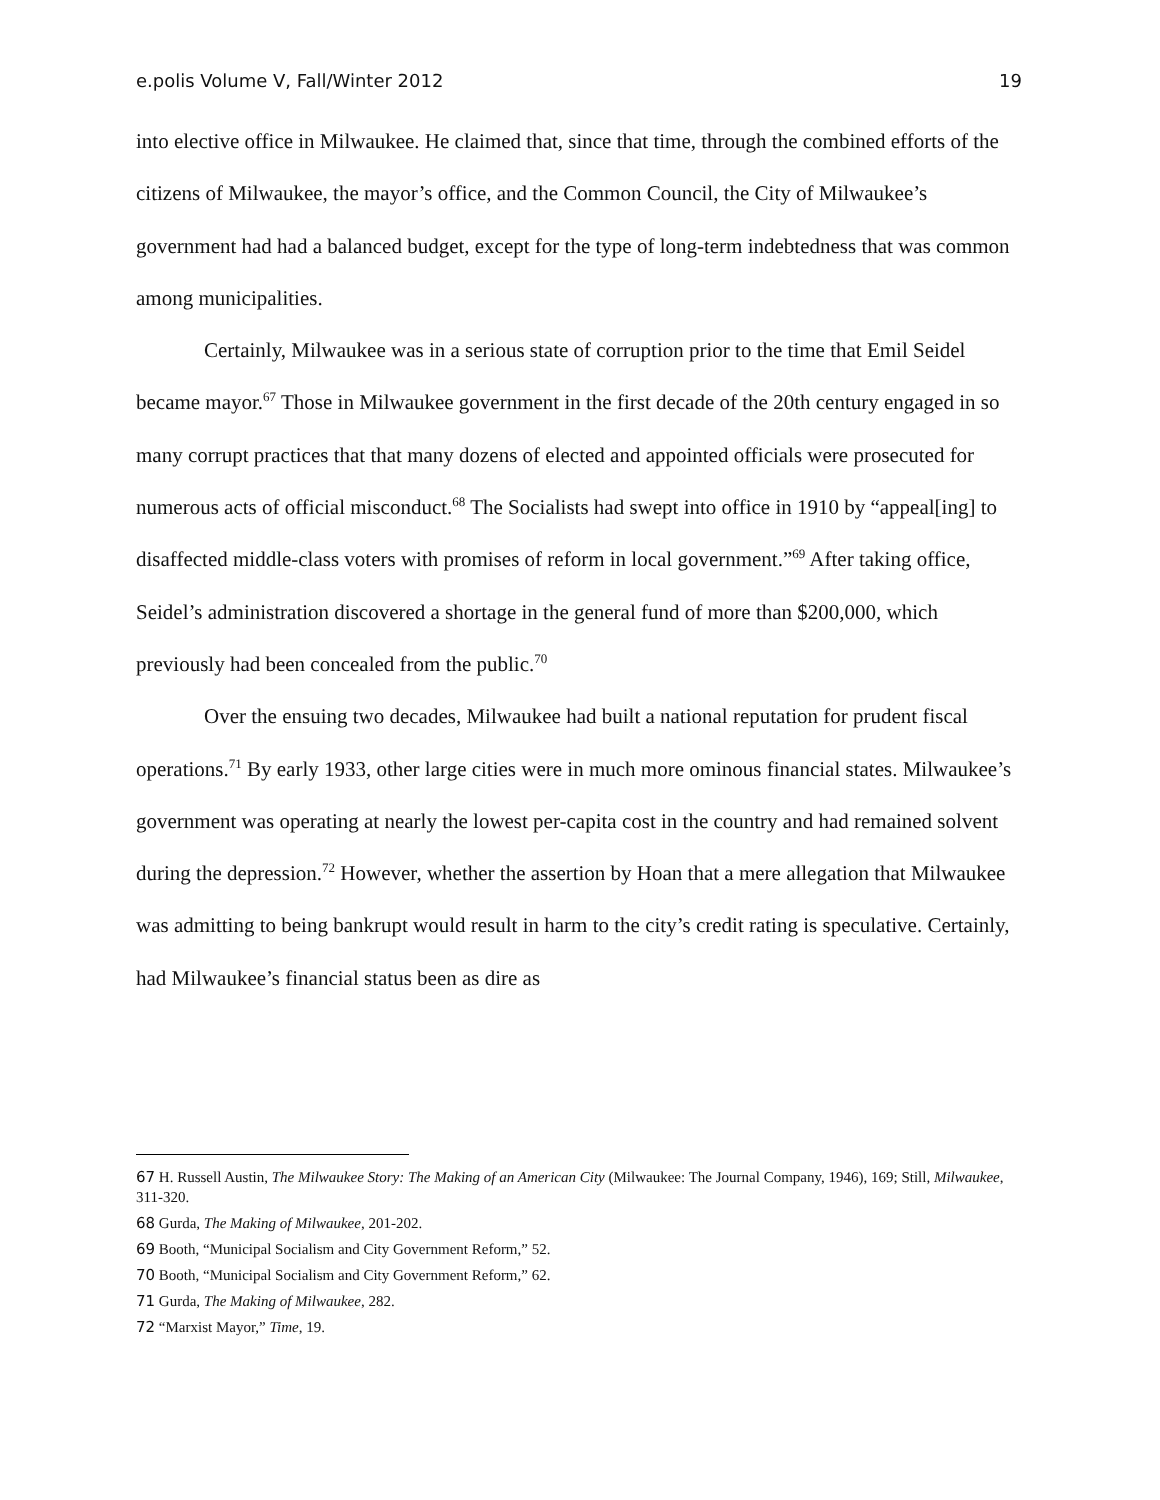e.polis Volume V, Fall/Winter 2012 19
into elective office in Milwaukee. He claimed that, since that time, through the combined efforts of the citizens of Milwaukee, the mayor’s office, and the Common Council, the City of Milwaukee’s government had had a balanced budget, except for the type of long-term indebtedness that was common among municipalities.
Certainly, Milwaukee was in a serious state of corruption prior to the time that Emil Seidel became mayor.<sup>67</sup> Those in Milwaukee government in the first decade of the 20th century engaged in so many corrupt practices that that many dozens of elected and appointed officials were prosecuted for numerous acts of official misconduct.<sup>68</sup> The Socialists had swept into office in 1910 by “appeal[ing] to disaffected middle-class voters with promises of reform in local government.”<sup>69</sup> After taking office, Seidel’s administration discovered a shortage in the general fund of more than $200,000, which previously had been concealed from the public.<sup>70</sup>
Over the ensuing two decades, Milwaukee had built a national reputation for prudent fiscal operations.<sup>71</sup> By early 1933, other large cities were in much more ominous financial states. Milwaukee’s government was operating at nearly the lowest per-capita cost in the country and had remained solvent during the depression.<sup>72</sup> However, whether the assertion by Hoan that a mere allegation that Milwaukee was admitting to being bankrupt would result in harm to the city’s credit rating is speculative. Certainly, had Milwaukee’s financial status been as dire as
67 H. Russell Austin, The Milwaukee Story: The Making of an American City (Milwaukee: The Journal Company, 1946), 169; Still, Milwaukee, 311-320.
68 Gurda, The Making of Milwaukee, 201-202.
69 Booth, “Municipal Socialism and City Government Reform,” 52.
70 Booth, “Municipal Socialism and City Government Reform,” 62.
71 Gurda, The Making of Milwaukee, 282.
72 “Marxist Mayor,” Time, 19.